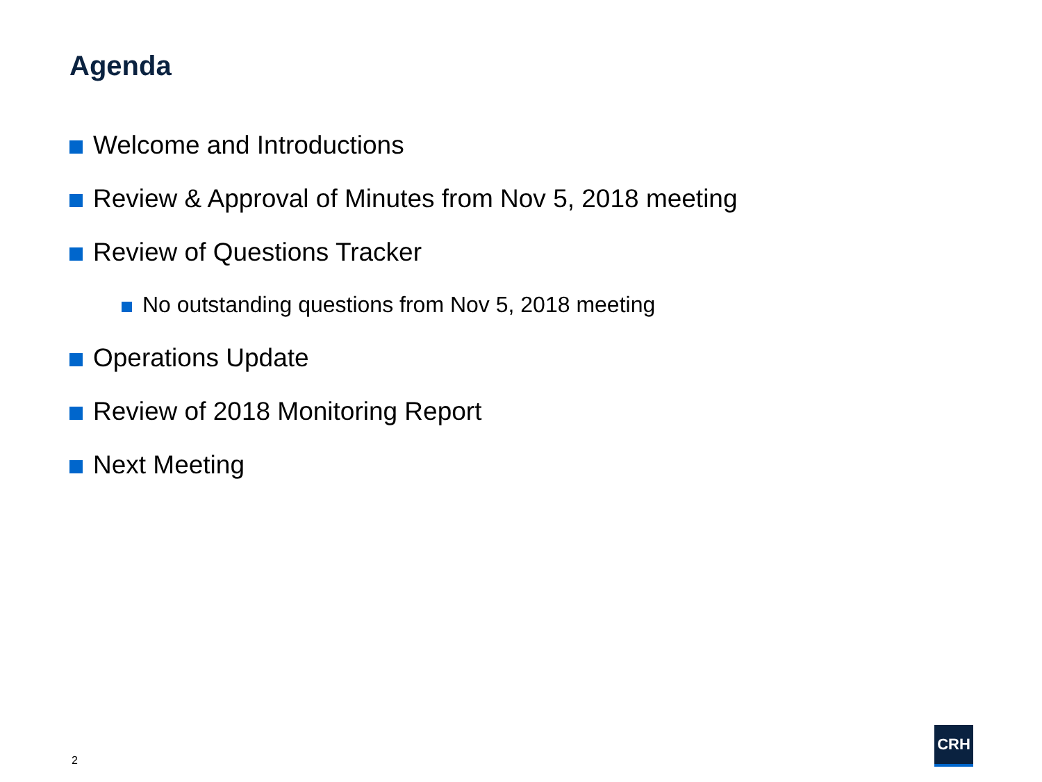Agenda
Welcome and Introductions
Review & Approval of Minutes from Nov 5, 2018 meeting
Review of Questions Tracker
No outstanding questions from Nov 5, 2018 meeting
Operations Update
Review of 2018 Monitoring Report
Next Meeting
2
CRH